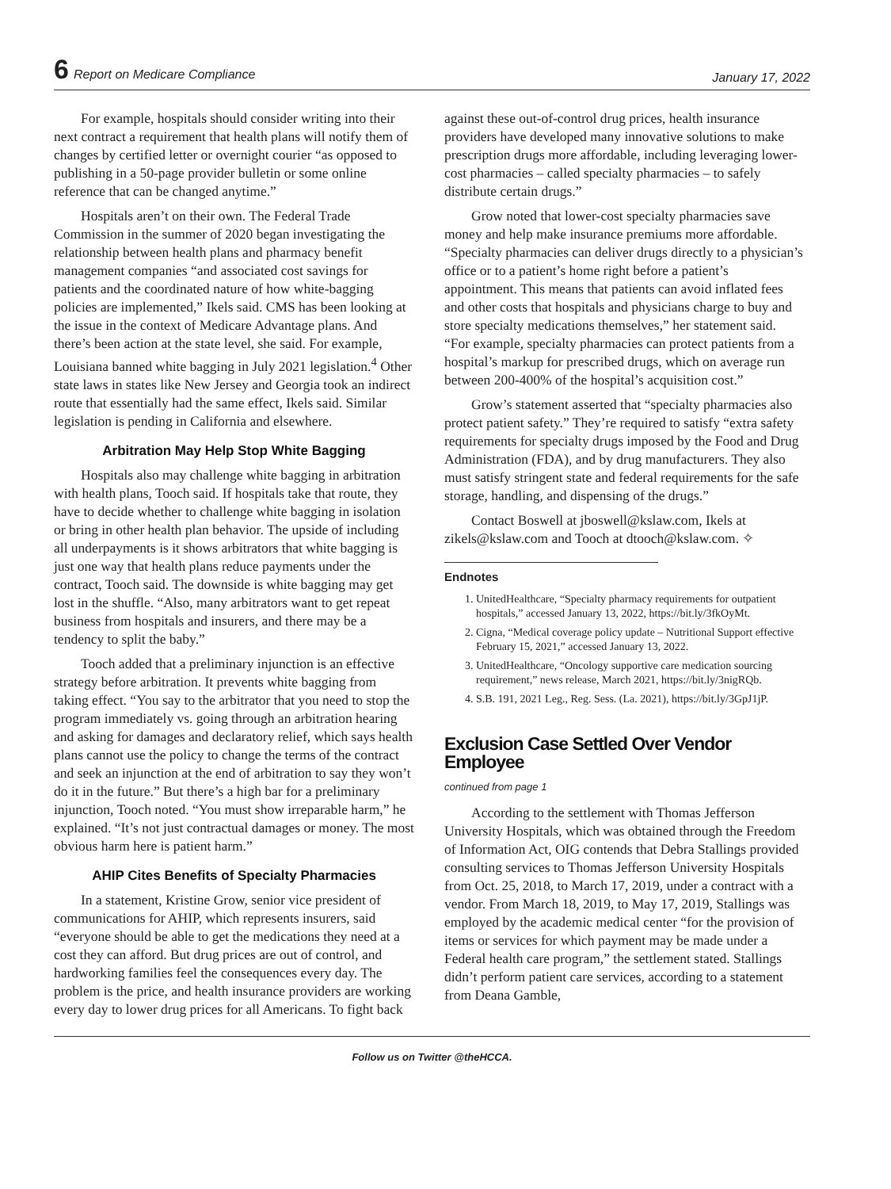6 Report on Medicare Compliance January 17, 2022
For example, hospitals should consider writing into their next contract a requirement that health plans will notify them of changes by certified letter or overnight courier “as opposed to publishing in a 50-page provider bulletin or some online reference that can be changed anytime.”
Hospitals aren’t on their own. The Federal Trade Commission in the summer of 2020 began investigating the relationship between health plans and pharmacy benefit management companies “and associated cost savings for patients and the coordinated nature of how white-bagging policies are implemented,” Ikels said. CMS has been looking at the issue in the context of Medicare Advantage plans. And there’s been action at the state level, she said. For example, Louisiana banned white bagging in July 2021 legislation.<sup>4</sup> Other state laws in states like New Jersey and Georgia took an indirect route that essentially had the same effect, Ikels said. Similar legislation is pending in California and elsewhere.
Arbitration May Help Stop White Bagging
Hospitals also may challenge white bagging in arbitration with health plans, Tooch said. If hospitals take that route, they have to decide whether to challenge white bagging in isolation or bring in other health plan behavior. The upside of including all underpayments is it shows arbitrators that white bagging is just one way that health plans reduce payments under the contract, Tooch said. The downside is white bagging may get lost in the shuffle. “Also, many arbitrators want to get repeat business from hospitals and insurers, and there may be a tendency to split the baby.”
Tooch added that a preliminary injunction is an effective strategy before arbitration. It prevents white bagging from taking effect. “You say to the arbitrator that you need to stop the program immediately vs. going through an arbitration hearing and asking for damages and declaratory relief, which says health plans cannot use the policy to change the terms of the contract and seek an injunction at the end of arbitration to say they won’t do it in the future.” But there’s a high bar for a preliminary injunction, Tooch noted. “You must show irreparable harm,” he explained. “It’s not just contractual damages or money. The most obvious harm here is patient harm.”
AHIP Cites Benefits of Specialty Pharmacies
In a statement, Kristine Grow, senior vice president of communications for AHIP, which represents insurers, said “everyone should be able to get the medications they need at a cost they can afford. But drug prices are out of control, and hardworking families feel the consequences every day. The problem is the price, and health insurance providers are working every day to lower drug prices for all Americans. To fight back
against these out-of-control drug prices, health insurance providers have developed many innovative solutions to make prescription drugs more affordable, including leveraging lower-cost pharmacies – called specialty pharmacies – to safely distribute certain drugs.”
Grow noted that lower-cost specialty pharmacies save money and help make insurance premiums more affordable. “Specialty pharmacies can deliver drugs directly to a physician’s office or to a patient’s home right before a patient’s appointment. This means that patients can avoid inflated fees and other costs that hospitals and physicians charge to buy and store specialty medications themselves,” her statement said. “For example, specialty pharmacies can protect patients from a hospital’s markup for prescribed drugs, which on average run between 200-400% of the hospital’s acquisition cost.”
Grow’s statement asserted that “specialty pharmacies also protect patient safety.” They’re required to satisfy “extra safety requirements for specialty drugs imposed by the Food and Drug Administration (FDA), and by drug manufacturers. They also must satisfy stringent state and federal requirements for the safe storage, handling, and dispensing of the drugs.”
Contact Boswell at jboswell@kslaw.com, Ikels at zikels@kslaw.com and Tooch at dtooch@kslaw.com. ✧
Endnotes
1. UnitedHealthcare, “Specialty pharmacy requirements for outpatient hospitals,” accessed January 13, 2022, https://bit.ly/3fkOyMt.
2. Cigna, “Medical coverage policy update – Nutritional Support effective February 15, 2021,” accessed January 13, 2022.
3. UnitedHealthcare, “Oncology supportive care medication sourcing requirement,” news release, March 2021, https://bit.ly/3nigRQb.
4. S.B. 191, 2021 Leg., Reg. Sess. (La. 2021), https://bit.ly/3GpJ1jP.
Exclusion Case Settled Over Vendor Employee
continued from page 1
According to the settlement with Thomas Jefferson University Hospitals, which was obtained through the Freedom of Information Act, OIG contends that Debra Stallings provided consulting services to Thomas Jefferson University Hospitals from Oct. 25, 2018, to March 17, 2019, under a contract with a vendor. From March 18, 2019, to May 17, 2019, Stallings was employed by the academic medical center “for the provision of items or services for which payment may be made under a Federal health care program,” the settlement stated. Stallings didn’t perform patient care services, according to a statement from Deana Gamble,
Follow us on Twitter @theHCCA.